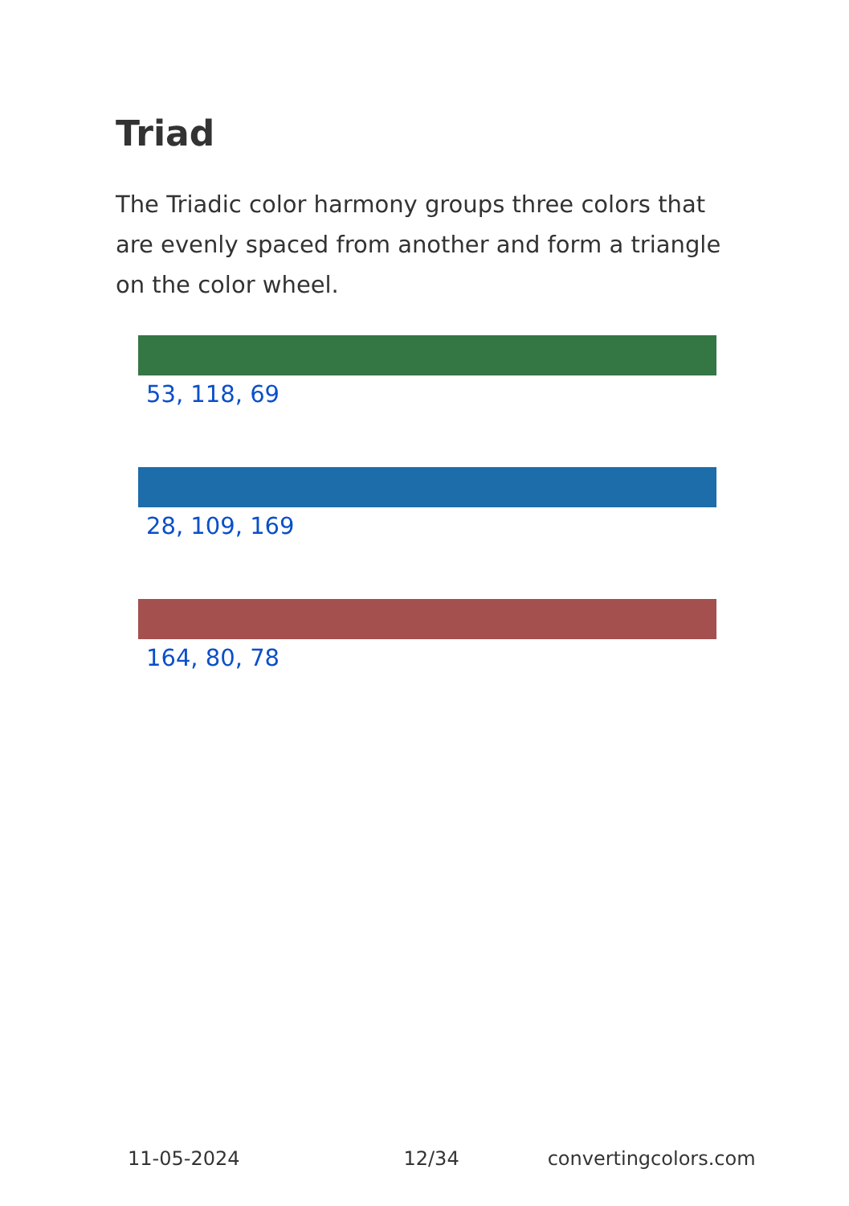Triad
The Triadic color harmony groups three colors that are evenly spaced from another and form a triangle on the color wheel.
53, 118, 69
28, 109, 169
164, 80, 78
11-05-2024 12/34 convertingcolors.com